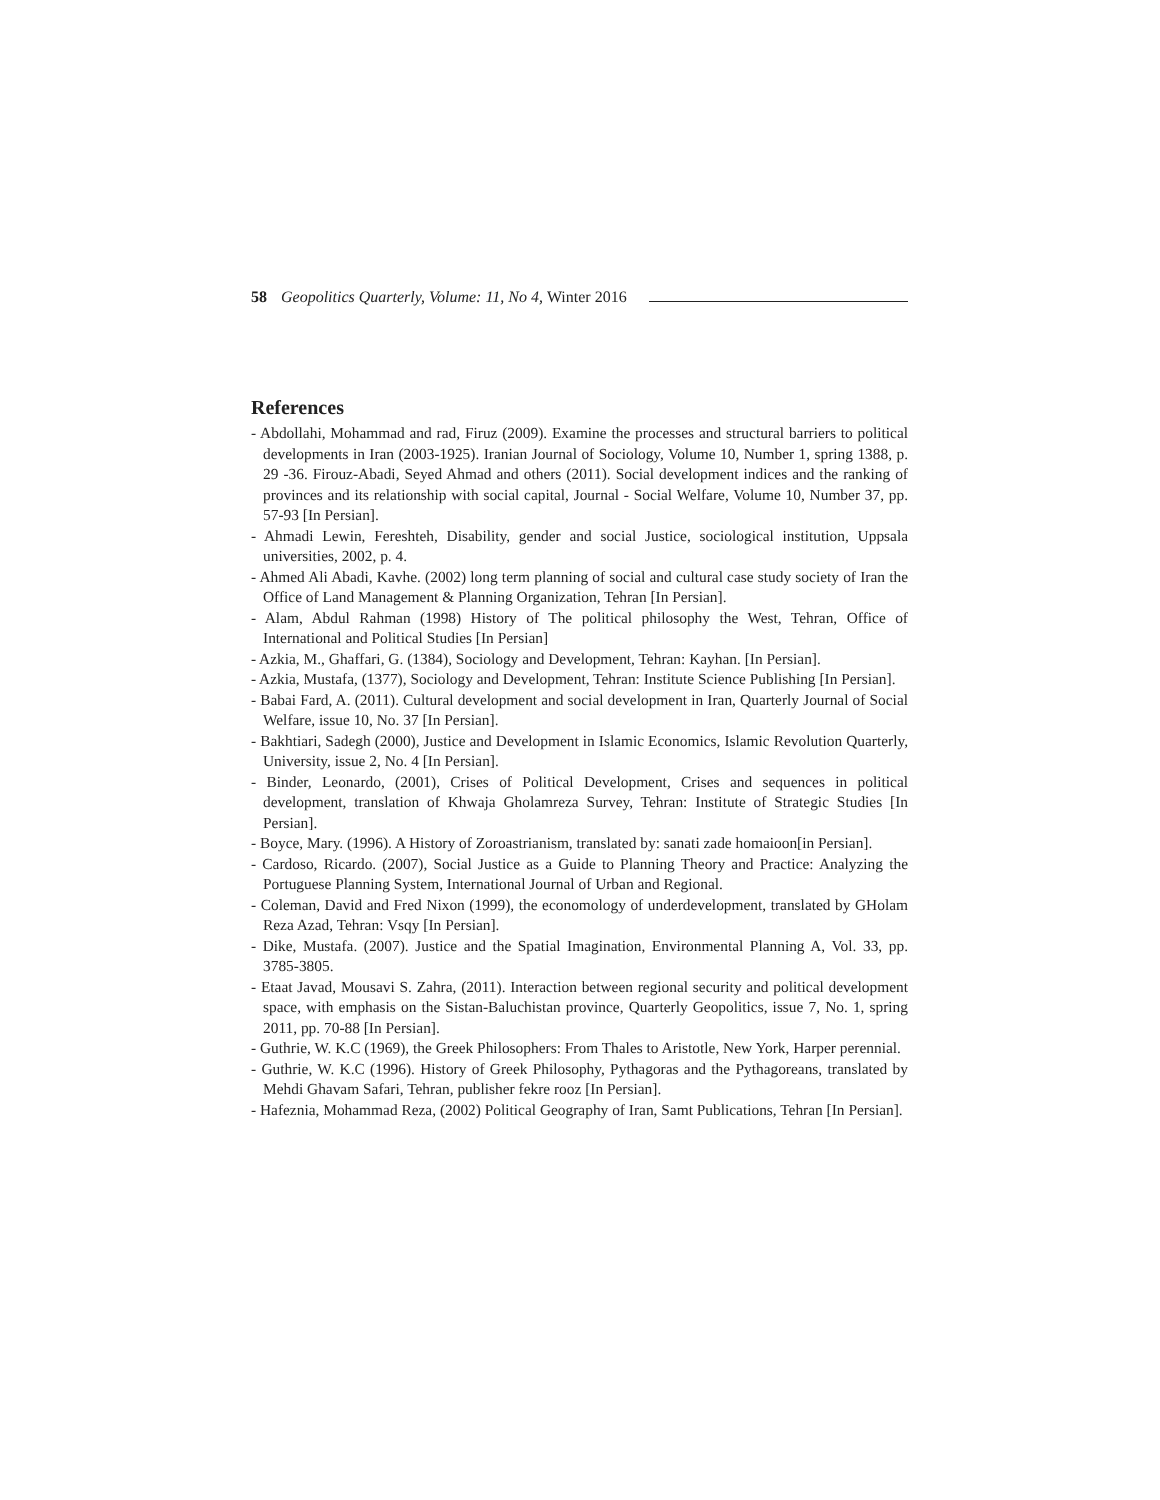58 Geopolitics Quarterly, Volume: 11, No 4, Winter 2016
References
- Abdollahi, Mohammad and rad, Firuz (2009). Examine the processes and structural barriers to political developments in Iran (2003-1925). Iranian Journal of Sociology, Volume 10, Number 1, spring 1388, p. 29 -36. Firouz-Abadi, Seyed Ahmad and others (2011). Social development indices and the ranking of provinces and its relationship with social capital, Journal - Social Welfare, Volume 10, Number 37, pp. 57-93 [In Persian].
- Ahmadi Lewin, Fereshteh, Disability, gender and social Justice, sociological institution, Uppsala universities, 2002, p. 4.
- Ahmed Ali Abadi, Kavhe. (2002) long term planning of social and cultural case study society of Iran the Office of Land Management & Planning Organization, Tehran [In Persian].
- Alam, Abdul Rahman (1998) History of The political philosophy the West, Tehran, Office of International and Political Studies [In Persian]
- Azkia, M., Ghaffari, G. (1384), Sociology and Development, Tehran: Kayhan. [In Persian].
- Azkia, Mustafa, (1377), Sociology and Development, Tehran: Institute Science Publishing [In Persian].
- Babai Fard, A. (2011). Cultural development and social development in Iran, Quarterly Journal of Social Welfare, issue 10, No. 37 [In Persian].
- Bakhtiari, Sadegh (2000), Justice and Development in Islamic Economics, Islamic Revolution Quarterly, University, issue 2, No. 4 [In Persian].
- Binder, Leonardo, (2001), Crises of Political Development, Crises and sequences in political development, translation of Khwaja Gholamreza Survey, Tehran: Institute of Strategic Studies [In Persian].
- Boyce, Mary. (1996). A History of Zoroastrianism, translated by: sanati zade homaioon[in Persian].
- Cardoso, Ricardo. (2007), Social Justice as a Guide to Planning Theory and Practice: Analyzing the Portuguese Planning System, International Journal of Urban and Regional.
- Coleman, David and Fred Nixon (1999), the economology of underdevelopment, translated by GHolam Reza Azad, Tehran: Vsqy [In Persian].
- Dike, Mustafa. (2007). Justice and the Spatial Imagination, Environmental Planning A, Vol. 33, pp. 3785-3805.
- Etaat Javad, Mousavi S. Zahra, (2011). Interaction between regional security and political development space, with emphasis on the Sistan-Baluchistan province, Quarterly Geopolitics, issue 7, No. 1, spring 2011, pp. 70-88 [In Persian].
- Guthrie, W. K.C (1969), the Greek Philosophers: From Thales to Aristotle, New York, Harper perennial.
- Guthrie, W. K.C (1996). History of Greek Philosophy, Pythagoras and the Pythagoreans, translated by Mehdi Ghavam Safari, Tehran, publisher fekre rooz [In Persian].
- Hafeznia, Mohammad Reza, (2002) Political Geography of Iran, Samt Publications, Tehran [In Persian].